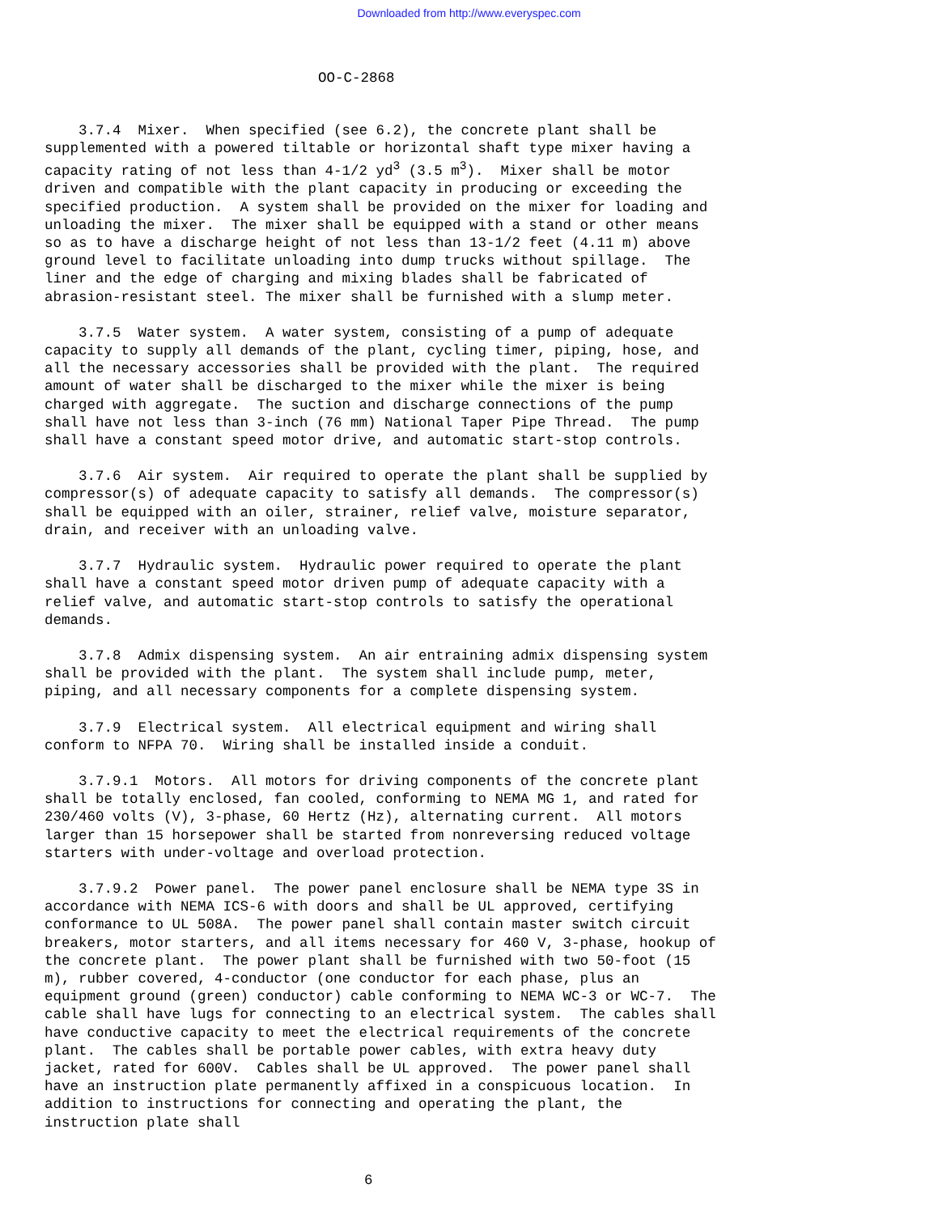Downloaded from http://www.everyspec.com
OO-C-2868
3.7.4 Mixer. When specified (see 6.2), the concrete plant shall be supplemented with a powered tiltable or horizontal shaft type mixer having a capacity rating of not less than 4-1/2 yd<sup>3</sup> (3.5 m<sup>3</sup>). Mixer shall be motor driven and compatible with the plant capacity in producing or exceeding the specified production. A system shall be provided on the mixer for loading and unloading the mixer. The mixer shall be equipped with a stand or other means so as to have a discharge height of not less than 13-1/2 feet (4.11 m) above ground level to facilitate unloading into dump trucks without spillage. The liner and the edge of charging and mixing blades shall be fabricated of abrasion-resistant steel. The mixer shall be furnished with a slump meter.
3.7.5 Water system. A water system, consisting of a pump of adequate capacity to supply all demands of the plant, cycling timer, piping, hose, and all the necessary accessories shall be provided with the plant. The required amount of water shall be discharged to the mixer while the mixer is being charged with aggregate. The suction and discharge connections of the pump shall have not less than 3-inch (76 mm) National Taper Pipe Thread. The pump shall have a constant speed motor drive, and automatic start-stop controls.
3.7.6 Air system. Air required to operate the plant shall be supplied by compressor(s) of adequate capacity to satisfy all demands. The compressor(s) shall be equipped with an oiler, strainer, relief valve, moisture separator, drain, and receiver with an unloading valve.
3.7.7 Hydraulic system. Hydraulic power required to operate the plant shall have a constant speed motor driven pump of adequate capacity with a relief valve, and automatic start-stop controls to satisfy the operational demands.
3.7.8 Admix dispensing system. An air entraining admix dispensing system shall be provided with the plant. The system shall include pump, meter, piping, and all necessary components for a complete dispensing system.
3.7.9 Electrical system. All electrical equipment and wiring shall conform to NFPA 70. Wiring shall be installed inside a conduit.
3.7.9.1 Motors. All motors for driving components of the concrete plant shall be totally enclosed, fan cooled, conforming to NEMA MG 1, and rated for 230/460 volts (V), 3-phase, 60 Hertz (Hz), alternating current. All motors larger than 15 horsepower shall be started from nonreversing reduced voltage starters with under-voltage and overload protection.
3.7.9.2 Power panel. The power panel enclosure shall be NEMA type 3S in accordance with NEMA ICS-6 with doors and shall be UL approved, certifying conformance to UL 508A. The power panel shall contain master switch circuit breakers, motor starters, and all items necessary for 460 V, 3-phase, hookup of the concrete plant. The power plant shall be furnished with two 50-foot (15 m), rubber covered, 4-conductor (one conductor for each phase, plus an equipment ground (green) conductor) cable conforming to NEMA WC-3 or WC-7. The cable shall have lugs for connecting to an electrical system. The cables shall have conductive capacity to meet the electrical requirements of the concrete plant. The cables shall be portable power cables, with extra heavy duty jacket, rated for 600V. Cables shall be UL approved. The power panel shall have an instruction plate permanently affixed in a conspicuous location. In addition to instructions for connecting and operating the plant, the instruction plate shall
6